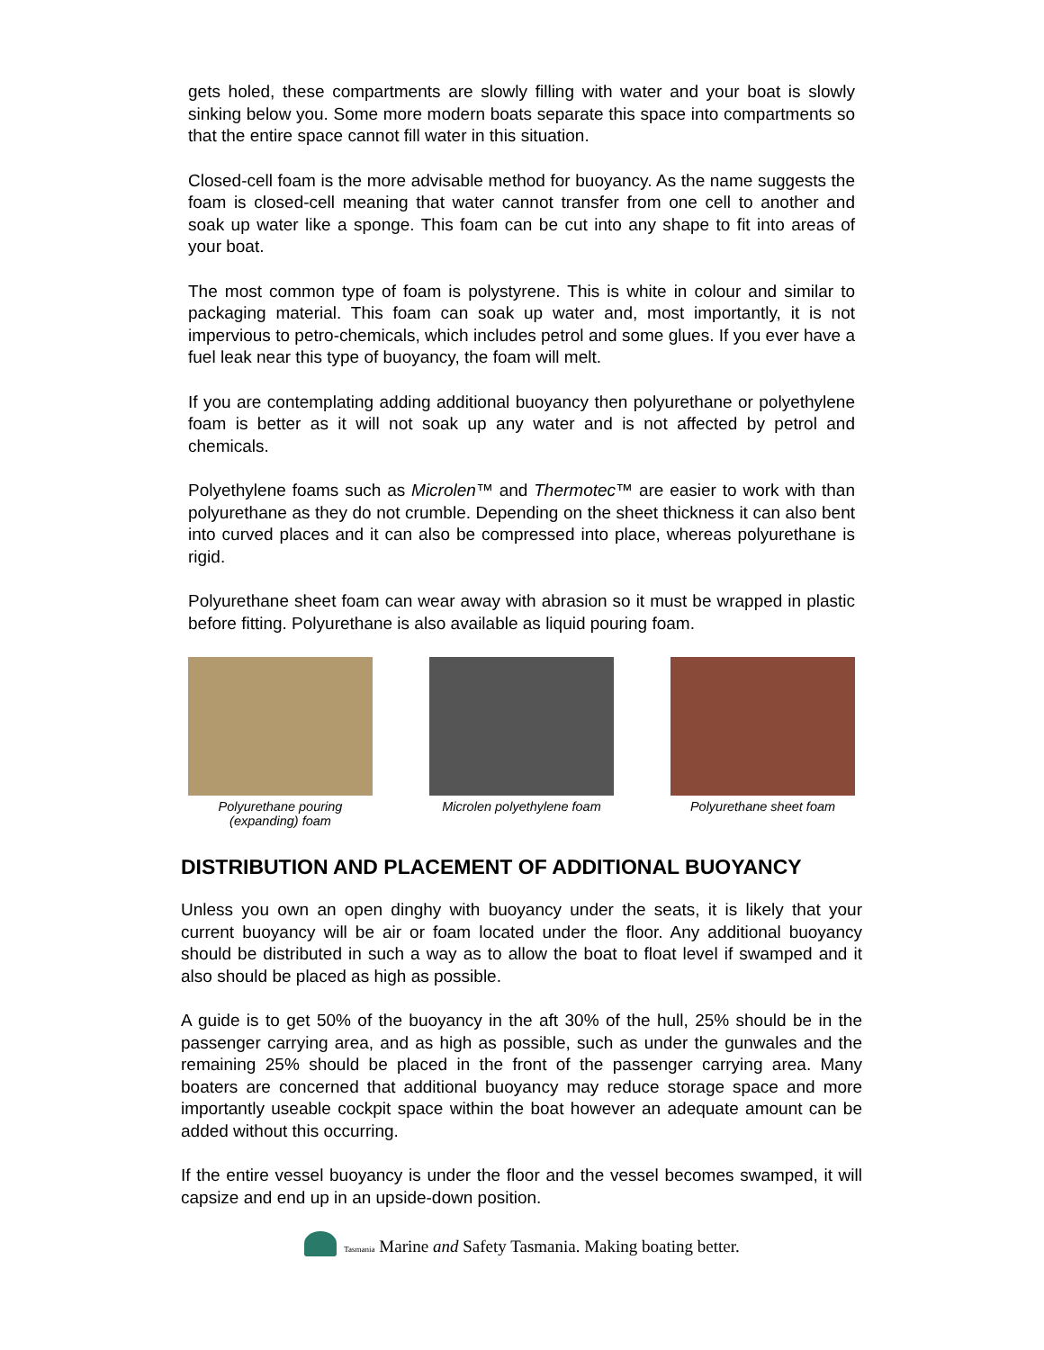gets holed, these compartments are slowly filling with water and your boat is slowly sinking below you. Some more modern boats separate this space into compartments so that the entire space cannot fill water in this situation.
Closed-cell foam is the more advisable method for buoyancy. As the name suggests the foam is closed-cell meaning that water cannot transfer from one cell to another and soak up water like a sponge. This foam can be cut into any shape to fit into areas of your boat.
The most common type of foam is polystyrene. This is white in colour and similar to packaging material. This foam can soak up water and, most importantly, it is not impervious to petro-chemicals, which includes petrol and some glues. If you ever have a fuel leak near this type of buoyancy, the foam will melt.
If you are contemplating adding additional buoyancy then polyurethane or polyethylene foam is better as it will not soak up any water and is not affected by petrol and chemicals.
Polyethylene foams such as Microlen™ and Thermotec™ are easier to work with than polyurethane as they do not crumble. Depending on the sheet thickness it can also bent into curved places and it can also be compressed into place, whereas polyurethane is rigid.
Polyurethane sheet foam can wear away with abrasion so it must be wrapped in plastic before fitting. Polyurethane is also available as liquid pouring foam.
Polyurethane pouring
(expanding) foam
Microlen polyethylene foam
Polyurethane sheet foam
DISTRIBUTION AND PLACEMENT OF ADDITIONAL BUOYANCY
Unless you own an open dinghy with buoyancy under the seats, it is likely that your current buoyancy will be air or foam located under the floor. Any additional buoyancy should be distributed in such a way as to allow the boat to float level if swamped and it also should be placed as high as possible.
A guide is to get 50% of the buoyancy in the aft 30% of the hull, 25% should be in the passenger carrying area, and as high as possible, such as under the gunwales and the remaining 25% should be placed in the front of the passenger carrying area. Many boaters are concerned that additional buoyancy may reduce storage space and more importantly useable cockpit space within the boat however an adequate amount can be added without this occurring.
If the entire vessel buoyancy is under the floor and the vessel becomes swamped, it will capsize and end up in an upside-down position.
Tasmania Marine and Safety Tasmania. Making boating better.